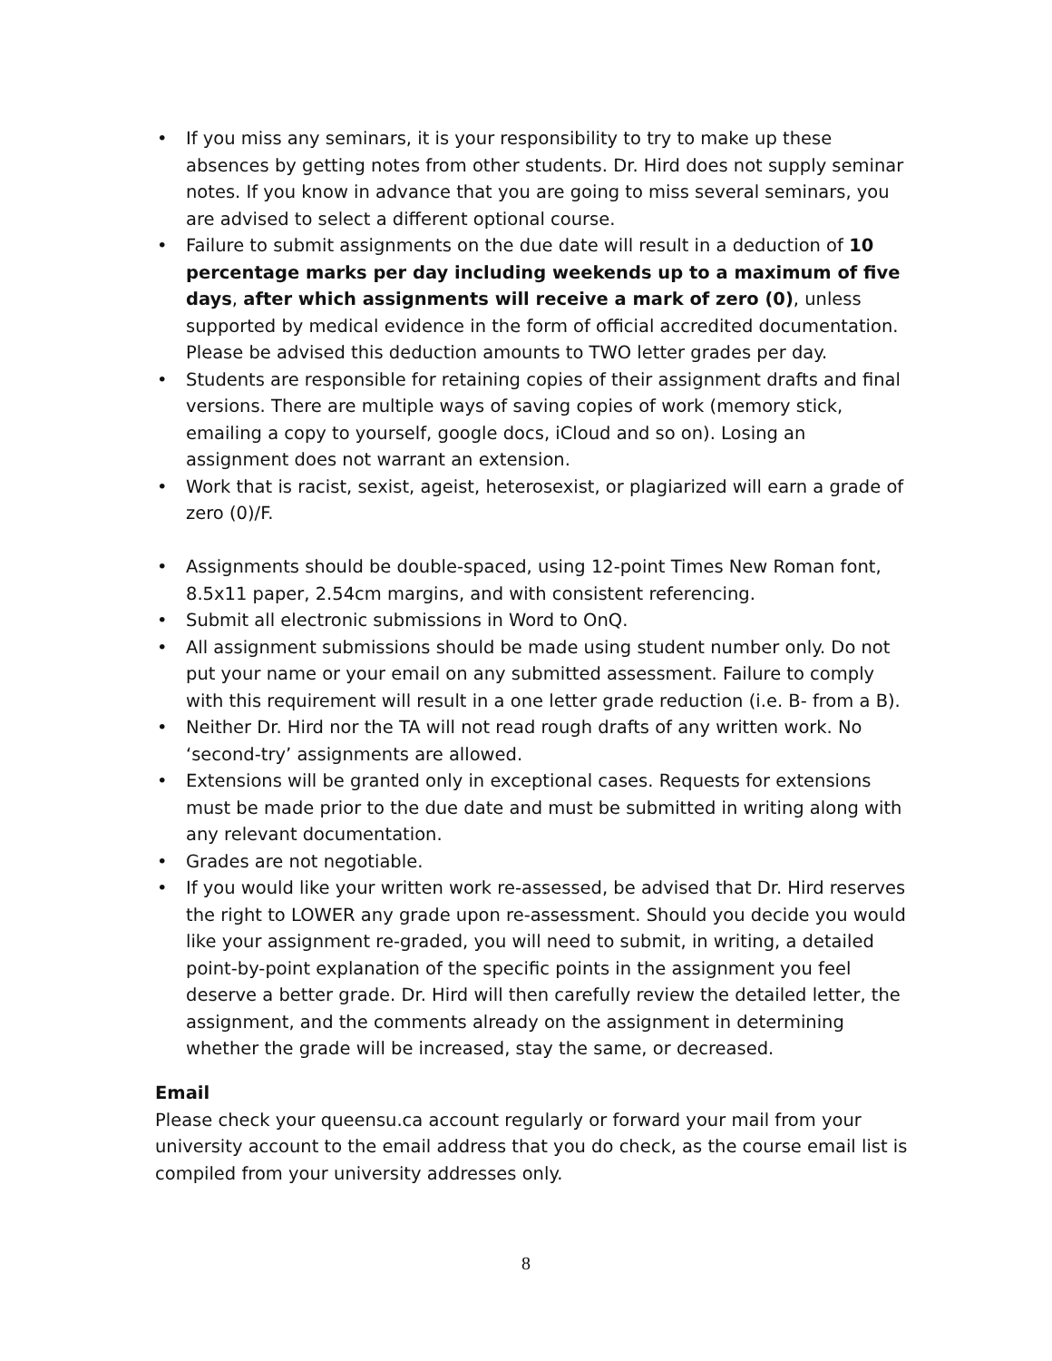• If you miss any seminars, it is your responsibility to try to make up these absences by getting notes from other students. Dr. Hird does not supply seminar notes. If you know in advance that you are going to miss several seminars, you are advised to select a different optional course.
• Failure to submit assignments on the due date will result in a deduction of 10 percentage marks per day including weekends up to a maximum of five days, after which assignments will receive a mark of zero (0), unless supported by medical evidence in the form of official accredited documentation. Please be advised this deduction amounts to TWO letter grades per day.
• Students are responsible for retaining copies of their assignment drafts and final versions. There are multiple ways of saving copies of work (memory stick, emailing a copy to yourself, google docs, iCloud and so on). Losing an assignment does not warrant an extension.
• Work that is racist, sexist, ageist, heterosexist, or plagiarized will earn a grade of zero (0)/F.
• Assignments should be double-spaced, using 12-point Times New Roman font, 8.5x11 paper, 2.54cm margins, and with consistent referencing.
• Submit all electronic submissions in Word to OnQ.
• All assignment submissions should be made using student number only. Do not put your name or your email on any submitted assessment. Failure to comply with this requirement will result in a one letter grade reduction (i.e. B- from a B).
• Neither Dr. Hird nor the TA will not read rough drafts of any written work. No ‘second-try’ assignments are allowed.
• Extensions will be granted only in exceptional cases. Requests for extensions must be made prior to the due date and must be submitted in writing along with any relevant documentation.
• Grades are not negotiable.
• If you would like your written work re-assessed, be advised that Dr. Hird reserves the right to LOWER any grade upon re-assessment. Should you decide you would like your assignment re-graded, you will need to submit, in writing, a detailed point-by-point explanation of the specific points in the assignment you feel deserve a better grade. Dr. Hird will then carefully review the detailed letter, the assignment, and the comments already on the assignment in determining whether the grade will be increased, stay the same, or decreased.
Email
Please check your queensu.ca account regularly or forward your mail from your university account to the email address that you do check, as the course email list is compiled from your university addresses only.
8